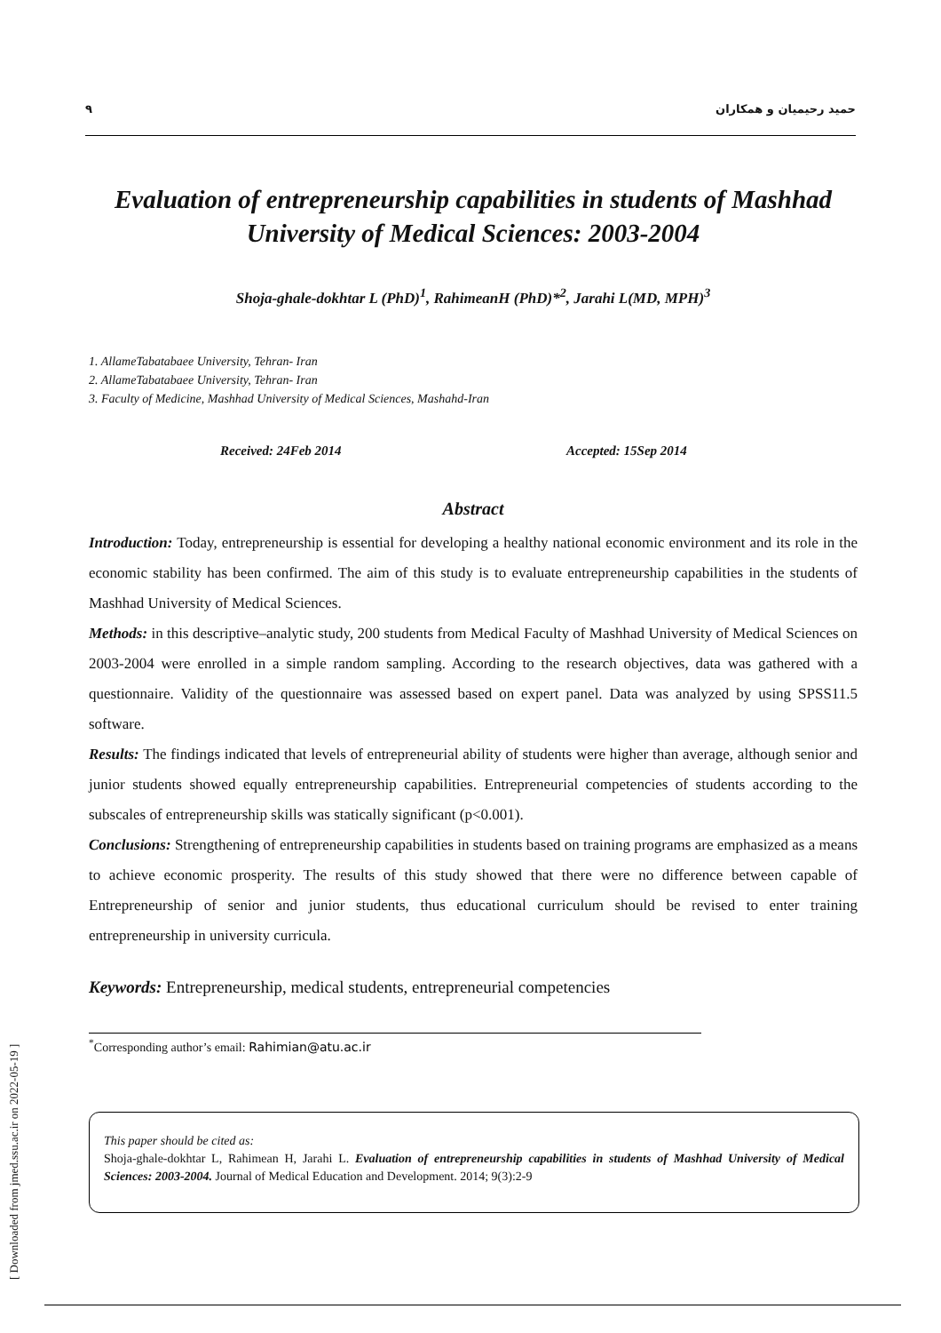۹ حمید رحیمیان و همکاران
Evaluation of entrepreneurship capabilities in students of Mashhad University of Medical Sciences: 2003-2004
Shoja-ghale-dokhtar L (PhD)<sup>1</sup>, RahimeanH (PhD)*<sup>2</sup>, Jarahi L(MD, MPH)<sup>3</sup>
1. AllameTabatabaee University, Tehran- Iran
2. AllameTabatabaee University, Tehran- Iran
3. Faculty of Medicine, Mashhad University of Medical Sciences, Mashahd-Iran
Received: 24Feb 2014 Accepted: 15Sep 2014
Abstract
Introduction: Today, entrepreneurship is essential for developing a healthy national economic environment and its role in the economic stability has been confirmed. The aim of this study is to evaluate entrepreneurship capabilities in the students of Mashhad University of Medical Sciences.
Methods: in this descriptive–analytic study, 200 students from Medical Faculty of Mashhad University of Medical Sciences on 2003-2004 were enrolled in a simple random sampling. According to the research objectives, data was gathered with a questionnaire. Validity of the questionnaire was assessed based on expert panel. Data was analyzed by using SPSS11.5 software.
Results: The findings indicated that levels of entrepreneurial ability of students were higher than average, although senior and junior students showed equally entrepreneurship capabilities. Entrepreneurial competencies of students according to the subscales of entrepreneurship skills was statically significant (p<0.001).
Conclusions: Strengthening of entrepreneurship capabilities in students based on training programs are emphasized as a means to achieve economic prosperity. The results of this study showed that there were no difference between capable of Entrepreneurship of senior and junior students, thus educational curriculum should be revised to enter training entrepreneurship in university curricula.
Keywords: Entrepreneurship, medical students, entrepreneurial competencies
<sup>*</sup> Corresponding author’s email: Rahimian@atu.ac.ir
This paper should be cited as:
Shoja-ghale-dokhtar L, Rahimean H, Jarahi L. Evaluation of entrepreneurship capabilities in students of Mashhad University of Medical Sciences: 2003-2004. Journal of Medical Education and Development. 2014; 9(3):2-9
[ Downloaded from jmed.ssu.ac.ir on 2022-05-19 ]